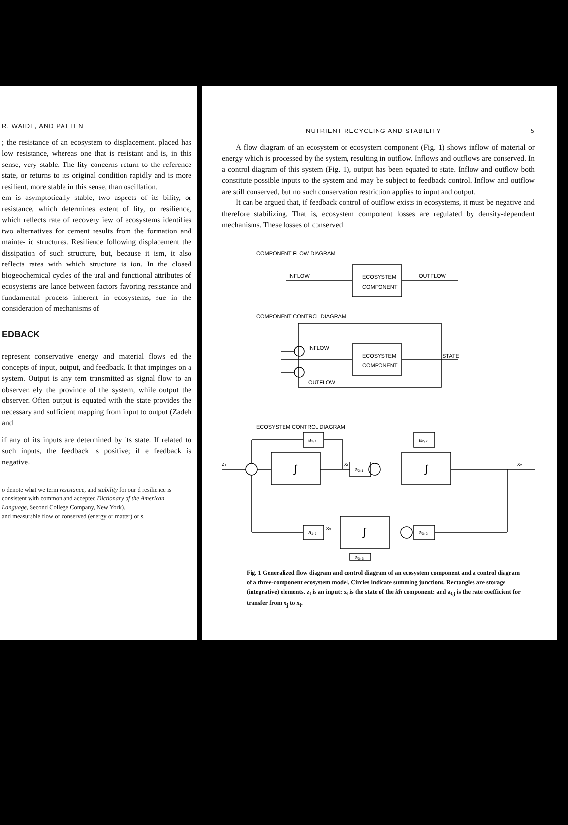R, WAIDE, AND PATTEN
; the resistance of an ecosystem to displacement. placed has low resistance, whereas one that is resistant and is, in this sense, very stable. The lity concerns return to the reference state, or returns to its original condition rapidly and is more resilient, more stable in this sense, than oscillation.
em is asymptotically stable, two aspects of its bility, or resistance, which determines extent of lity, or resilience, which reflects rate of recovery iew of ecosystems identifies two alternatives for cement results from the formation and mainte- ic structures. Resilience following displacement the dissipation of such structure, but, because it ism, it also reflects rates with which structure is ion. In the closed biogeochemical cycles of the ural and functional attributes of ecosystems are lance between factors favoring resistance and fundamental process inherent in ecosystems, sue in the consideration of mechanisms of
EDBACK
represent conservative energy and material flows ed the concepts of input, output, and feedback. It that impinges on a system. Output is any tem transmitted as signal flow to an observer. ely the province of the system, while output the observer. Often output is equated with the state provides the necessary and sufficient mapping from input to output (Zadeh and
if any of its inputs are determined by its state. If related to such inputs, the feedback is positive; if e feedback is negative.
o denote what we term resistance, and stability for our d resilience is consistent with common and accepted Dictionary of the American Language, Second College Company, New York).
and measurable flow of conserved (energy or matter) or s.
NUTRIENT RECYCLING AND STABILITY 5
A flow diagram of an ecosystem or ecosystem component (Fig. 1) shows inflow of material or energy which is processed by the system, resulting in outflow. Inflows and outflows are conserved. In a control diagram of this system (Fig. 1), output has been equated to state. Inflow and outflow both constitute possible inputs to the system and may be subject to feedback control. Inflow and outflow are still conserved, but no such conservation restriction applies to input and output.
It can be argued that, if feedback control of outflow exists in ecosystems, it must be negative and therefore stabilizing. That is, ecosystem component losses are regulated by density-dependent mechanisms. These losses of conserved
COMPONENT FLOW DIAGRAM
INFLOW
OUTFLOW
ECOSYSTEM
COMPONENT
COMPONENT CONTROL DIAGRAM
INFLOW
OUTFLOW
ECOSYSTEM
COMPONENT
STATE
ECOSYSTEM CONTROL DIAGRAM
z₁
x₁
x₂
x₃
a₁,₁
a₂,₂
a₂,₁
a₁,₃
a₃,₂
a₃,₃
∫
∫
∫
Fig. 1 Generalized flow diagram and control diagram of an ecosystem component and a control diagram of a three-component ecosystem model. Circles indicate summing junctions. Rectangles are storage (integrative) elements. z<sub>i</sub> is an input; x<sub>i</sub> is the state of the ith component; and a<sub>i,j</sub> is the rate coefficient for transfer from x<sub>j</sub> to x<sub>i</sub>.